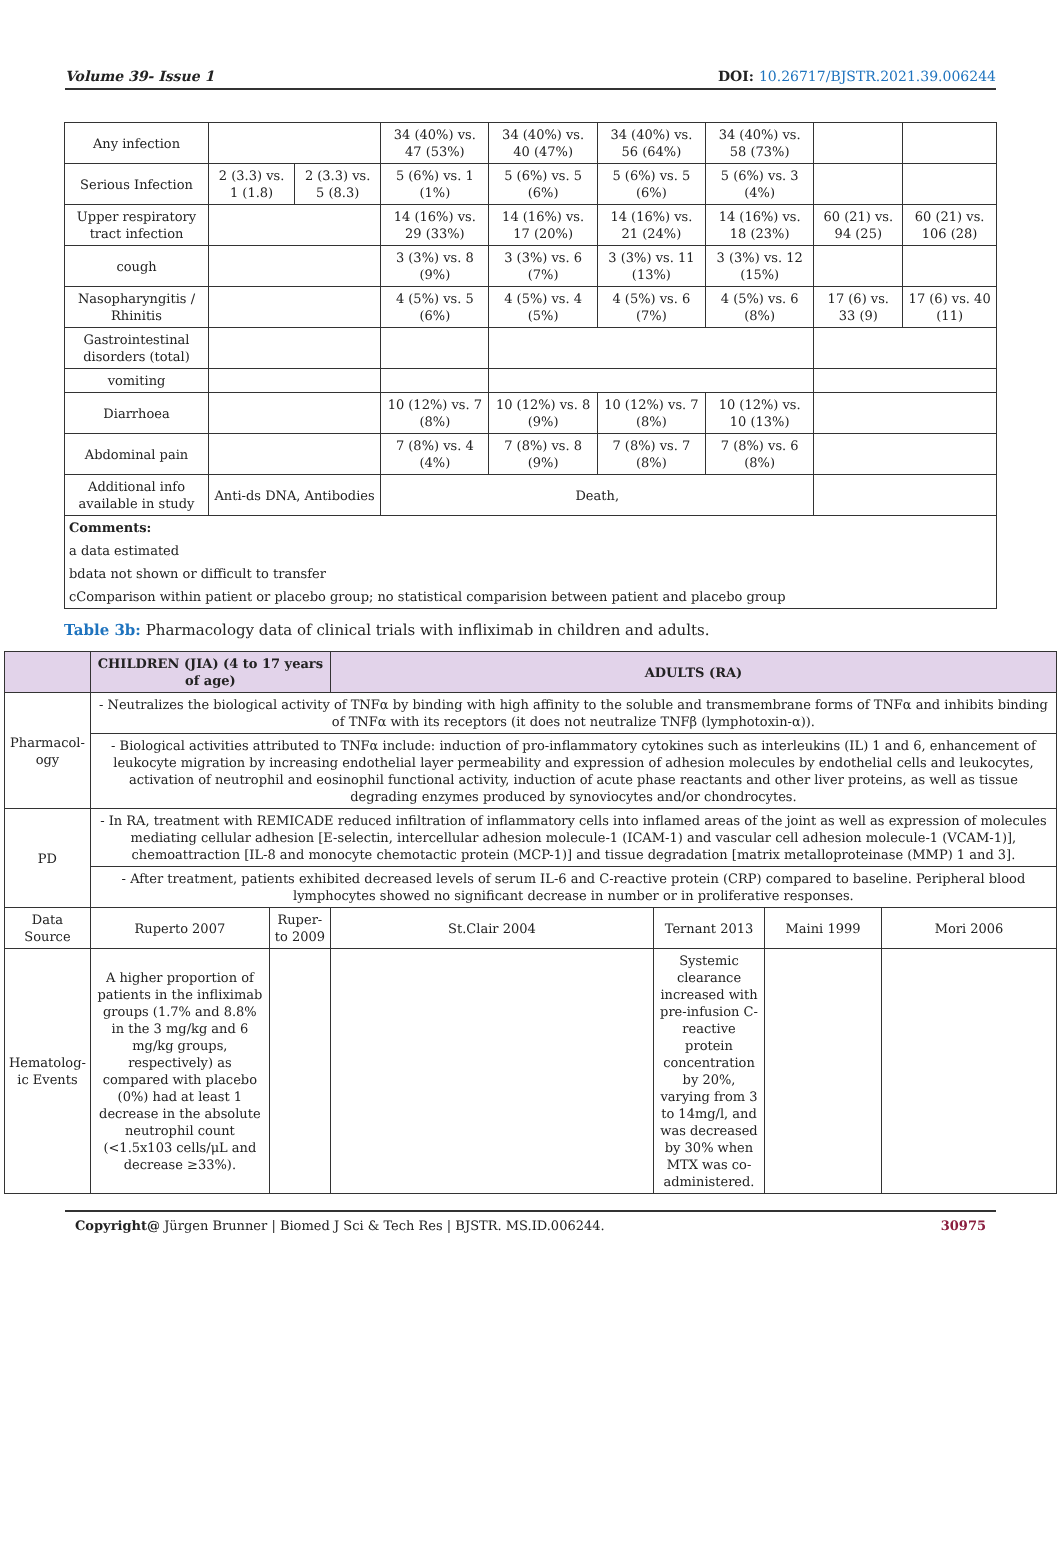Volume 39- Issue 1 DOI: 10.26717/BJSTR.2021.39.006244
| Any infection | | | 34 (40%) vs. 47 (53%) | 34 (40%) vs. 40 (47%) | 34 (40%) vs. 56 (64%) | 34 (40%) vs. 58 (73%) | | |
| Serious Infection | 2 (3.3) vs. 1 (1.8) | 2 (3.3) vs. 5 (8.3) | 5 (6%) vs. 1 (1%) | 5 (6%) vs. 5 (6%) | 5 (6%) vs. 5 (6%) | 5 (6%) vs. 3 (4%) | | |
| Upper respiratory tract infection | | | 14 (16%) vs. 29 (33%) | 14 (16%) vs. 17 (20%) | 14 (16%) vs. 21 (24%) | 14 (16%) vs. 18 (23%) | 60 (21) vs. 94 (25) | 60 (21) vs. 106 (28) |
| cough | | | 3 (3%) vs. 8 (9%) | 3 (3%) vs. 6 (7%) | 3 (3%) vs. 11 (13%) | 3 (3%) vs. 12 (15%) | | |
| Nasopharyngitis / Rhinitis | | | 4 (5%) vs. 5 (6%) | 4 (5%) vs. 4 (5%) | 4 (5%) vs. 6 (7%) | 4 (5%) vs. 6 (8%) | 17 (6) vs. 33 (9) | 17 (6) vs. 40 (11) |
| Gastrointestinal disorders (total) | | | | | | | | |
| vomiting | | | | | | | | |
| Diarrhoea | | | 10 (12%) vs. 7 (8%) | 10 (12%) vs. 8 (9%) | 10 (12%) vs. 7 (8%) | 10 (12%) vs. 10 (13%) | | |
| Abdominal pain | | | 7 (8%) vs. 4 (4%) | 7 (8%) vs. 8 (9%) | 7 (8%) vs. 7 (8%) | 7 (8%) vs. 6 (8%) | | |
| Additional info available in study | Anti-ds DNA, Antibodies | | Death, | | | | | |
| Comments: | | | | | | | | |
| a data estimated | | | | | | | | |
| bdata not shown or difficult to transfer | | | | | | | | |
| cComparison within patient or placebo group; no statistical comparision between patient and placebo group | | | | | | | | |
Table 3b: Pharmacology data of clinical trials with infliximab in children and adults.
| | CHILDREN (JIA) (4 to 17 years of age) | | ADULTS (RA) | | | |
| --- | --- | --- | --- | --- | --- | --- |
| Pharmacol-ogy | - Neutralizes the biological activity of TNFα by binding with high affinity to the soluble and transmembrane forms of TNFα and inhibits binding of TNFα with its receptors (it does not neutralize TNFβ (lymphotoxin-α)). | | | | | |
| | - Biological activities attributed to TNFα include: induction of pro-inflammatory cytokines such as interleukins (IL) 1 and 6, enhancement of leukocyte migration by increasing endothelial layer permeability and expression of adhesion molecules by endothelial cells and leukocytes, activation of neutrophil and eosinophil functional activity, induction of acute phase reactants and other liver proteins, as well as tissue degrading enzymes produced by synoviocytes and/or chondrocytes. | | | | | |
| PD | - In RA, treatment with REMICADE reduced infiltration of inflammatory cells into inflamed areas of the joint as well as expression of molecules mediating cellular adhesion [E-selectin, intercellular adhesion molecule-1 (ICAM-1) and vascular cell adhesion molecule-1 (VCAM-1)], chemoattraction [IL-8 and monocyte chemotactic protein (MCP-1)] and tissue degradation [matrix metalloproteinase (MMP) 1 and 3]. | | | | | |
| | - After treatment, patients exhibited decreased levels of serum IL-6 and C-reactive protein (CRP) compared to baseline. Peripheral blood lymphocytes showed no significant decrease in number or in proliferative responses. | | | | | |
| Data Source | Ruperto 2007 | Ruper-to 2009 | St.Clair 2004 | Ternant 2013 | Maini 1999 | Mori 2006 |
| Hematolog-ic Events | A higher proportion of patients in the infliximab groups (1.7% and 8.8% in the 3 mg/kg and 6 mg/kg groups, respectively) as compared with placebo (0%) had at least 1 decrease in the absolute neutrophil count (<1.5x103 cells/μL and decrease ≥33%). | | | Systemic clearance increased with pre-infusion C-reactive protein concentration by 20%, varying from 3 to 14mg/l, and was decreased by 30% when MTX was co-administered. | | |
Copyright@ Jürgen Brunner | Biomed J Sci & Tech Res | BJSTR. MS.ID.006244. 30975